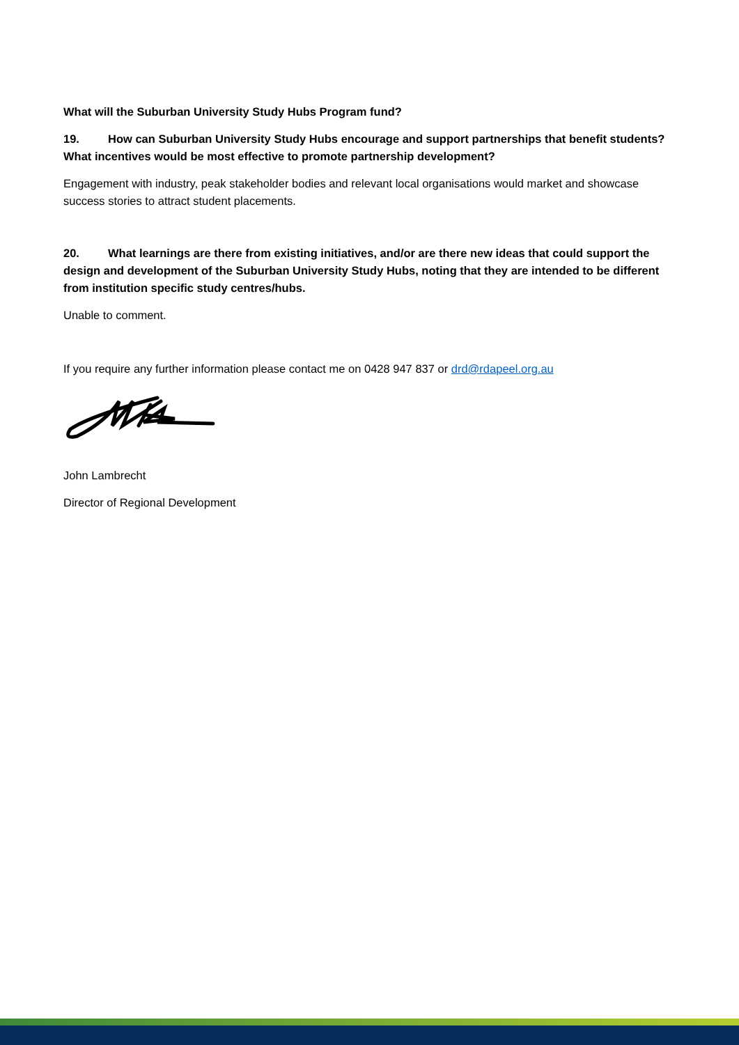What will the Suburban University Study Hubs Program fund?
19. How can Suburban University Study Hubs encourage and support partnerships that benefit students? What incentives would be most effective to promote partnership development?
Engagement with industry, peak stakeholder bodies and relevant local organisations would market and showcase success stories to attract student placements.
20. What learnings are there from existing initiatives, and/or are there new ideas that could support the design and development of the Suburban University Study Hubs, noting that they are intended to be different from institution specific study centres/hubs.
Unable to comment.
If you require any further information please contact me on 0428 947 837 or drd@rdapeel.org.au
John Lambrecht
Director of Regional Development